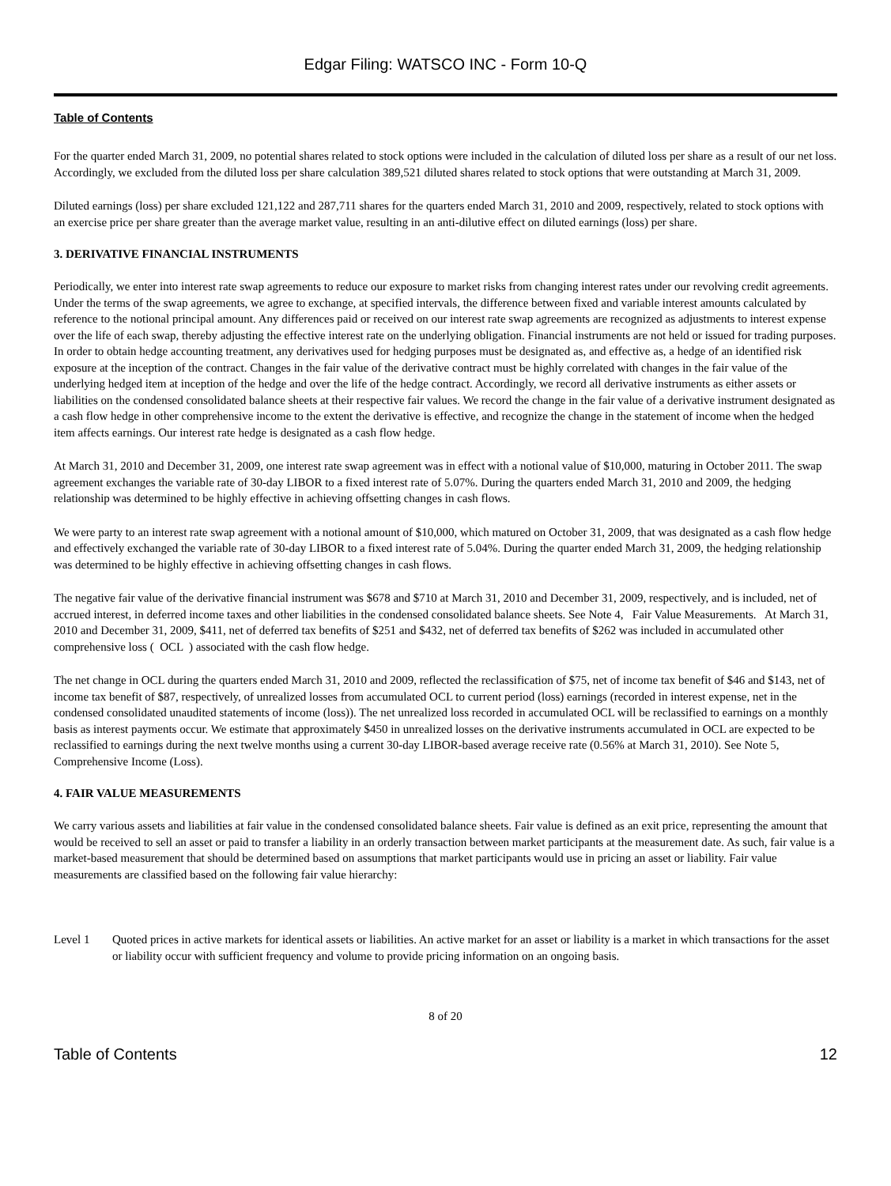Edgar Filing: WATSCO INC - Form 10-Q
Table of Contents
For the quarter ended March 31, 2009, no potential shares related to stock options were included in the calculation of diluted loss per share as a result of our net loss. Accordingly, we excluded from the diluted loss per share calculation 389,521 diluted shares related to stock options that were outstanding at March 31, 2009.
Diluted earnings (loss) per share excluded 121,122 and 287,711 shares for the quarters ended March 31, 2010 and 2009, respectively, related to stock options with an exercise price per share greater than the average market value, resulting in an anti-dilutive effect on diluted earnings (loss) per share.
3. DERIVATIVE FINANCIAL INSTRUMENTS
Periodically, we enter into interest rate swap agreements to reduce our exposure to market risks from changing interest rates under our revolving credit agreements. Under the terms of the swap agreements, we agree to exchange, at specified intervals, the difference between fixed and variable interest amounts calculated by reference to the notional principal amount. Any differences paid or received on our interest rate swap agreements are recognized as adjustments to interest expense over the life of each swap, thereby adjusting the effective interest rate on the underlying obligation. Financial instruments are not held or issued for trading purposes. In order to obtain hedge accounting treatment, any derivatives used for hedging purposes must be designated as, and effective as, a hedge of an identified risk exposure at the inception of the contract. Changes in the fair value of the derivative contract must be highly correlated with changes in the fair value of the underlying hedged item at inception of the hedge and over the life of the hedge contract. Accordingly, we record all derivative instruments as either assets or liabilities on the condensed consolidated balance sheets at their respective fair values. We record the change in the fair value of a derivative instrument designated as a cash flow hedge in other comprehensive income to the extent the derivative is effective, and recognize the change in the statement of income when the hedged item affects earnings. Our interest rate hedge is designated as a cash flow hedge.
At March 31, 2010 and December 31, 2009, one interest rate swap agreement was in effect with a notional value of $10,000, maturing in October 2011. The swap agreement exchanges the variable rate of 30-day LIBOR to a fixed interest rate of 5.07%. During the quarters ended March 31, 2010 and 2009, the hedging relationship was determined to be highly effective in achieving offsetting changes in cash flows.
We were party to an interest rate swap agreement with a notional amount of $10,000, which matured on October 31, 2009, that was designated as a cash flow hedge and effectively exchanged the variable rate of 30-day LIBOR to a fixed interest rate of 5.04%. During the quarter ended March 31, 2009, the hedging relationship was determined to be highly effective in achieving offsetting changes in cash flows.
The negative fair value of the derivative financial instrument was $678 and $710 at March 31, 2010 and December 31, 2009, respectively, and is included, net of accrued interest, in deferred income taxes and other liabilities in the condensed consolidated balance sheets. See Note 4, Fair Value Measurements. At March 31, 2010 and December 31, 2009, $411, net of deferred tax benefits of $251 and $432, net of deferred tax benefits of $262 was included in accumulated other comprehensive loss ( OCL ) associated with the cash flow hedge.
The net change in OCL during the quarters ended March 31, 2010 and 2009, reflected the reclassification of $75, net of income tax benefit of $46 and $143, net of income tax benefit of $87, respectively, of unrealized losses from accumulated OCL to current period (loss) earnings (recorded in interest expense, net in the condensed consolidated unaudited statements of income (loss)). The net unrealized loss recorded in accumulated OCL will be reclassified to earnings on a monthly basis as interest payments occur. We estimate that approximately $450 in unrealized losses on the derivative instruments accumulated in OCL are expected to be reclassified to earnings during the next twelve months using a current 30-day LIBOR-based average receive rate (0.56% at March 31, 2010). See Note 5, Comprehensive Income (Loss).
4. FAIR VALUE MEASUREMENTS
We carry various assets and liabilities at fair value in the condensed consolidated balance sheets. Fair value is defined as an exit price, representing the amount that would be received to sell an asset or paid to transfer a liability in an orderly transaction between market participants at the measurement date. As such, fair value is a market-based measurement that should be determined based on assumptions that market participants would use in pricing an asset or liability. Fair value measurements are classified based on the following fair value hierarchy:
Level 1 Quoted prices in active markets for identical assets or liabilities. An active market for an asset or liability is a market in which transactions for the asset or liability occur with sufficient frequency and volume to provide pricing information on an ongoing basis.
8 of 20
Table of Contents 12